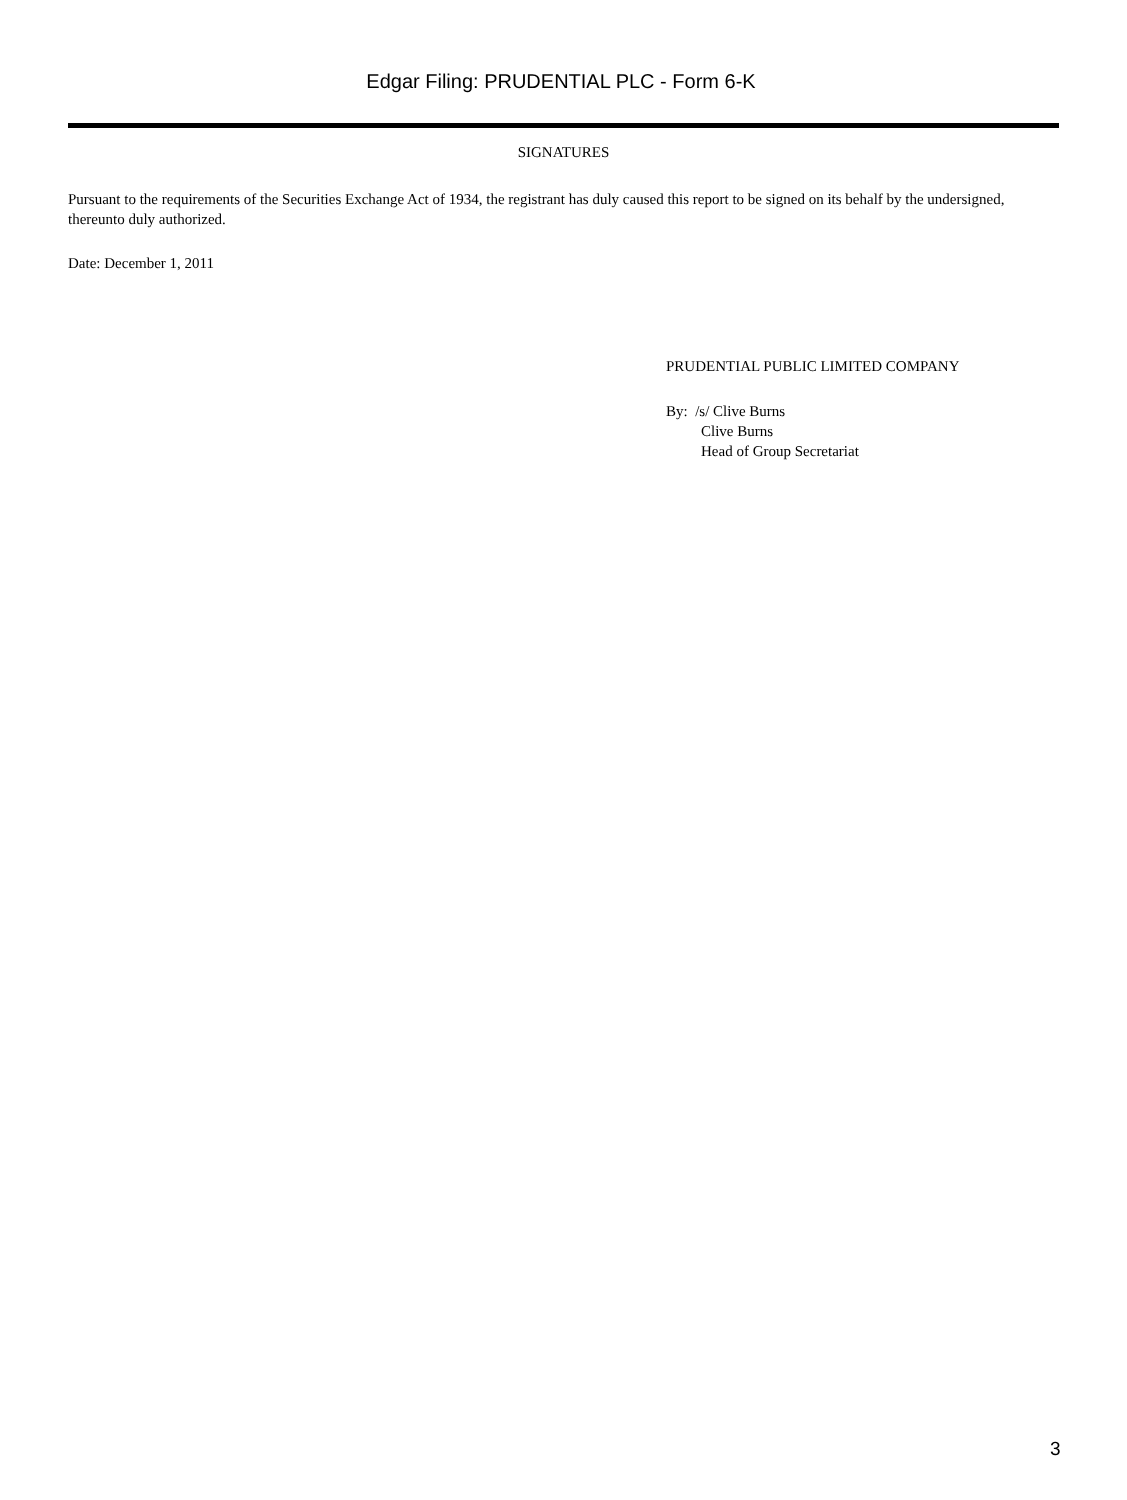Edgar Filing: PRUDENTIAL PLC - Form 6-K
SIGNATURES
Pursuant to the requirements of the Securities Exchange Act of 1934, the registrant has duly caused this report to be signed on its behalf by the undersigned, thereunto duly authorized.
Date: December 1, 2011
PRUDENTIAL PUBLIC LIMITED COMPANY
By: /s/ Clive Burns
Clive Burns
Head of Group Secretariat
3